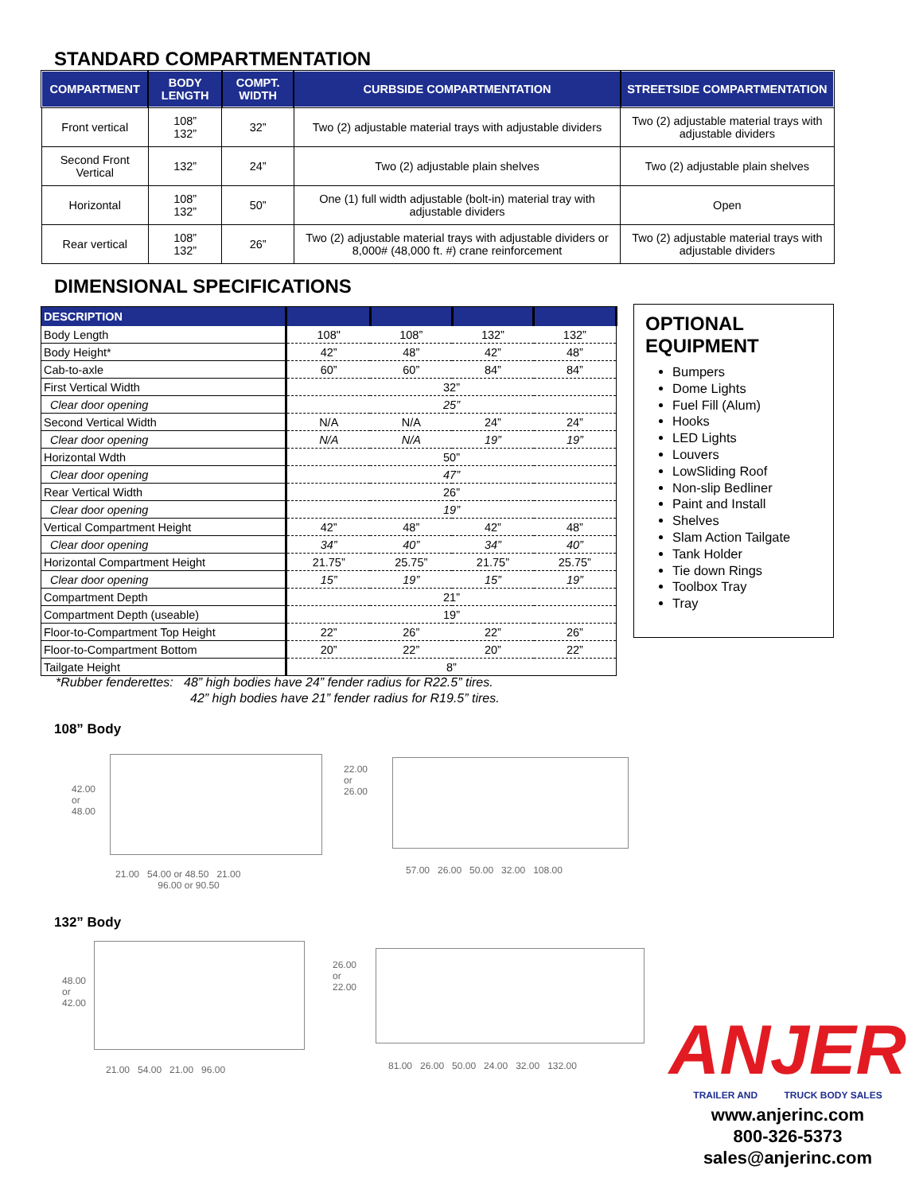STANDARD COMPARTMENTATION
| COMPARTMENT | BODY LENGTH | COMPT. WIDTH | CURBSIDE COMPARTMENTATION | STREETSIDE COMPARTMENTATION |
| --- | --- | --- | --- | --- |
| Front vertical | 108” 132” | 32” | Two (2) adjustable material trays with adjustable dividers | Two (2) adjustable material trays with adjustable dividers |
| Second Front Vertical | 132” | 24” | Two (2) adjustable plain shelves | Two (2) adjustable plain shelves |
| Horizontal | 108” 132” | 50” | One (1) full width adjustable (bolt-in) material tray with adjustable dividers | Open |
| Rear vertical | 108” 132” | 26” | Two (2) adjustable material trays with adjustable dividers or 8,000# (48,000 ft. #) crane reinforcement | Two (2) adjustable material trays with adjustable dividers |
DIMENSIONAL SPECIFICATIONS
| DESCRIPTION | | | | |
| --- | --- | --- | --- | --- |
| Body Length | 108" | 108” | 132” | 132” |
| Body Height* | 42” | 48” | 42” | 48” |
| Cab-to-axle | 60” | 60” | 84” | 84” |
| First Vertical Width | 32” | | | |
| Clear door opening | 25” | | | |
| Second Vertical Width | N/A | N/A | 24” | 24” |
| Clear door opening | N/A | N/A | 19” | 19” |
| Horizontal Wdth | 50” | | | |
| Clear door opening | 47” | | | |
| Rear Vertical Width | 26” | | | |
| Clear door opening | 19” | | | |
| Vertical Compartment Height | 42” | 48” | 42” | 48” |
| Clear door opening | 34” | 40” | 34” | 40” |
| Horizontal Compartment Height | 21.75” | 25.75” | 21.75” | 25.75” |
| Clear door opening | 15” | 19” | 15” | 19” |
| Compartment Depth | 21” | | | |
| Compartment Depth (useable) | 19” | | | |
| Floor-to-Compartment Top Height | 22” | 26” | 22” | 26” |
| Floor-to-Compartment Bottom | 20” | 22” | 20” | 22” |
| Tailgate Height | 8” | | | |
*Rubber fenderettes: 48” high bodies have 24” fender radius for R22.5” tires.
42” high bodies have 21” fender radius for R19.5” tires.
OPTIONAL
EQUIPMENT
Bumpers
Dome Lights
Fuel Fill (Alum)
Hooks
LED Lights
Louvers
LowSliding Roof
Non-slip Bedliner
Paint and Install
Shelves
Slam Action Tailgate
Tank Holder
Tie down Rings
Toolbox Tray
Tray
108” Body
42.00
or
48.00
21.00 54.00 or 48.50 21.00
96.00 or 90.50
22.00
or
26.00
57.00 26.00 50.00 32.00 108.00
132” Body
48.00
or
42.00
21.00 54.00 21.00 96.00
26.00
or
22.00
81.00 26.00 50.00 24.00 32.00 132.00
ANJER
TRAILER AND TRUCK BODY SALES
www.anjerinc.com
800-326-5373
sales@anjerinc.com